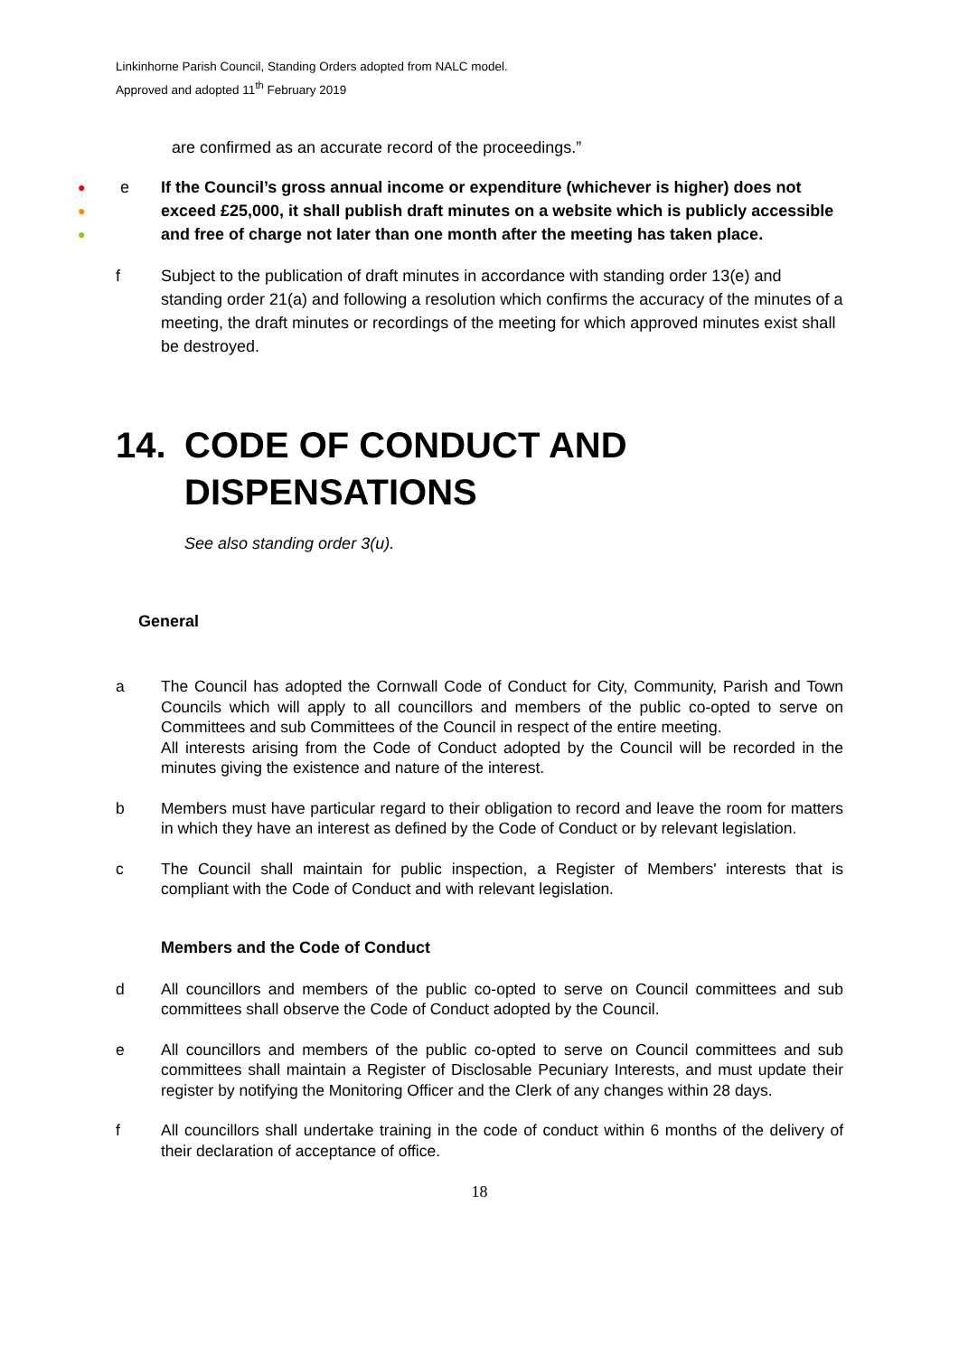Linkinhorne Parish Council, Standing Orders adopted from NALC model.
Approved and adopted 11<sup>th</sup> February 2019
are confirmed as an accurate record of the proceedings.”
●
●
●
e If the Council’s gross annual income or expenditure (whichever is higher) does not exceed £25,000, it shall publish draft minutes on a website which is publicly accessible and free of charge not later than one month after the meeting has taken place.
f Subject to the publication of draft minutes in accordance with standing order 13(e) and standing order 21(a) and following a resolution which confirms the accuracy of the minutes of a meeting, the draft minutes or recordings of the meeting for which approved minutes exist shall be destroyed.
14. CODE OF CONDUCT AND
DISPENSATIONS
See also standing order 3(u).
General
a The Council has adopted the Cornwall Code of Conduct for City, Community, Parish and Town Councils which will apply to all councillors and members of the public co-opted to serve on Committees and sub Committees of the Council in respect of the entire meeting.
All interests arising from the Code of Conduct adopted by the Council will be recorded in the minutes giving the existence and nature of the interest.
b Members must have particular regard to their obligation to record and leave the room for matters in which they have an interest as defined by the Code of Conduct or by relevant legislation.
c The Council shall maintain for public inspection, a Register of Members' interests that is compliant with the Code of Conduct and with relevant legislation.
Members and the Code of Conduct
d All councillors and members of the public co-opted to serve on Council committees and sub committees shall observe the Code of Conduct adopted by the Council.
e All councillors and members of the public co-opted to serve on Council committees and sub committees shall maintain a Register of Disclosable Pecuniary Interests, and must update their register by notifying the Monitoring Officer and the Clerk of any changes within 28 days.
f All councillors shall undertake training in the code of conduct within 6 months of the delivery of their declaration of acceptance of office.
18